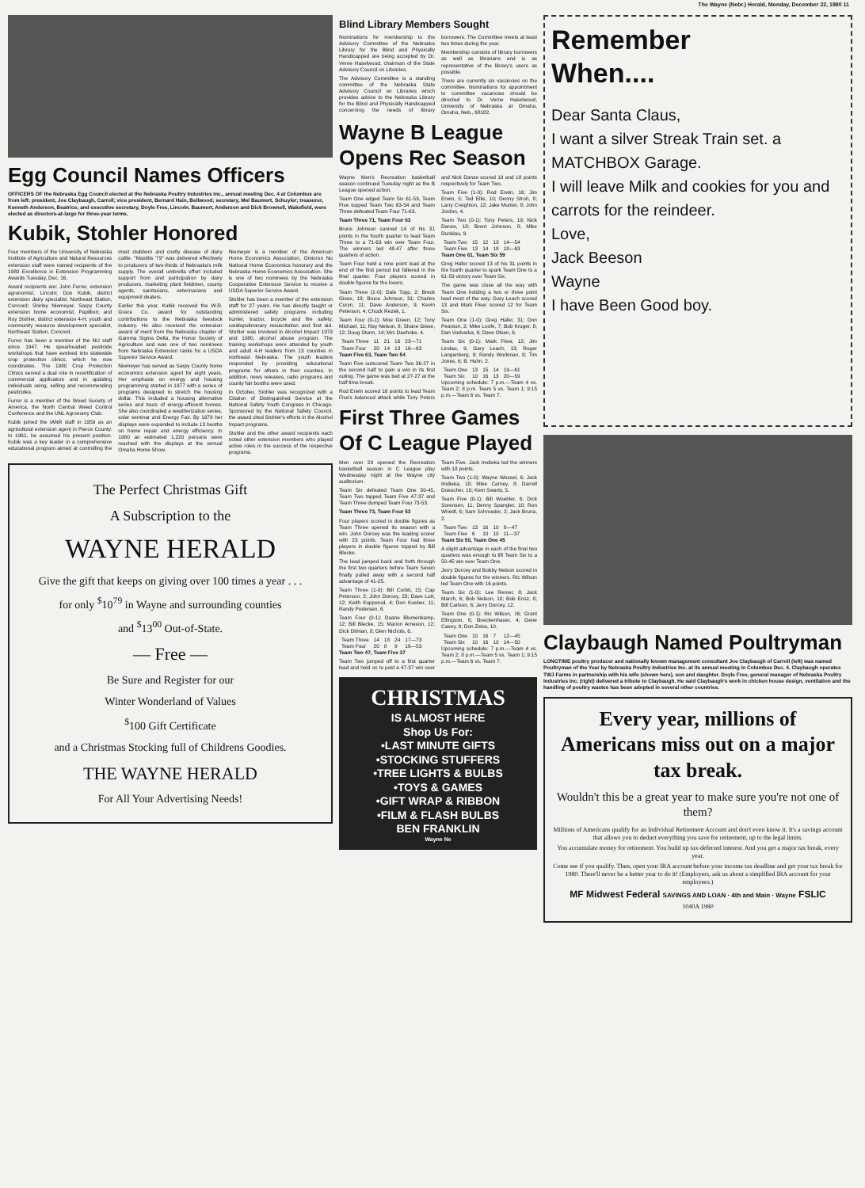The Wayne (Nebr.) Herald, Monday, December 22, 1980 11
Egg Council Names Officers
OFFICERS OF the Nebraska Egg Council elected at the Nebraska Poultry Industries Inc., annual meeting Dec. 4 at Columbus are from left: president, Joe Claybaugh, Carroll; vice president, Bernard Hain, Bellwood; secretary, Mel Baumert, Schuyler; treasurer, Kenneth Anderson, Beatrice; and executive secretary, Doyle Free, Lincoln. Baumert, Anderson and Dick Brownell, Wakefield, were elected as directors-at-large for three-year terms.
Kubik, Stohler Honored
Four members of the University of Nebraska Institute of Agriculture and Natural Resources extension staff were named recipients of the 1980 Excellence in Extension Programming Awards Tuesday, Dec. 16.
Award recipients are: John Furrer, extension agronomist, Lincoln; Don Kubik, district extension dairy specialist, Northeast Station, Concord; Shirley Niemeyer, Sarpy County extension home economist, Papillion; and Roy Stohler, district extension 4-H, youth and community resource development specialist, Northeast Station, Concord.
Furrer has been a member of the NU staff since 1947. He spearheaded pesticide workshops that have evolved into statewide crop protection clinics, which he now coordinates. The 1980 Crop Protection Clinics served a dual role in recertification of commercial applicators and in updating individuals using, selling and recommending pesticides.
Furrer is a member of the Weed Society of America, the North Central Weed Control Conference and the UNL Agronomy Club.
Kubik joined the IANR staff in 1959 as an agricultural extension agent in Pierce County. In 1961, he assumed his present position. Kubik was a key leader in a comprehensive educational program aimed at controlling the most stubborn and costly disease of dairy cattle. "Mastitis '79" was delivered effectively to producers of two-thirds of Nebraska's milk supply. The overall umbrella effort included support from and participation by dairy producers, marketing plant fieldmen, county agents, sanitarians, veterinarians and equipment dealers.
Earlier this year, Kubik received the W.R. Grace Co. award for outstanding contributions to the Nebraska livestock industry. He also received the extension award of merit from the Nebraska chapter of Gamma Sigma Delta, the Honor Society of Agriculture and was one of two nominees from Nebraska Extension ranks for a USDA Superior Service Award.
Niemeyer has served as Sarpy County home economics extension agent for eight years. Her emphasis on energy and housing programming started in 1977 with a series of programs designed to stretch the housing dollar. This included a housing alternative series and tours of energy-efficient homes. She also coordinated a weatherization series, solar seminar and Energy Fair. By 1979 her displays were expanded to include 13 booths on home repair and energy efficiency. In 1980 an estimated 1,220 persons were reached with the displays at the annual Omaha Home Show.
Niemeyer is a member of the American Home Economics Association, Omicron Nu National Home Economics honorary and the Nebraska Home Economics Association. She is one of two nominees by the Nebraska Cooperative Extension Service to receive a USDA Superior Service Award.
Stohler has been a member of the extension staff for 27 years. He has directly taught or administered safety programs including hunter, tractor, bicycle and fire safety, cardiopulmonary resuscitation and first aid. Stohler was involved in Alcohol Impact 1979 and 1980, alcohol abuse program. The training workshops were attended by youth and adult 4-H leaders from 13 counties in northeast Nebraska. The youth leaders responded by providing educational programs for others in their counties. In addition, news releases, radio programs and county fair booths were used.
In October, Stohler was recognized with a Citation of Distinguished Service at the National Safety Youth Congress in Chicago. Sponsored by the National Safety Council, the award cited Stohler's efforts in the Alcohol Impact programs.
Stohler and the other award recipients each noted other extension members who played active roles in the success of the respective programs.
The Perfect Christmas Gift
A Subscription to the
WAYNE HERALD
Give the gift that keeps on giving over 100 times a year . . .
for only <sup>$</sup>10<sup>79</sup> in Wayne and surrounding counties
and <sup>$</sup>13<sup>00</sup> Out-of-State.
— Free —
Be Sure and Register for our
Winter Wonderland of Values
<sup>$</sup>100 Gift Certificate
and a Christmas Stocking full of Childrens Goodies.
THE WAYNE HERALD
For All Your Advertising Needs!
Blind Library Members Sought
Nominations for membership to the Advisory Committee of the Nebraska Library for the Blind and Physically Handicapped are being accepted by Dr. Verne Haselwood, chairman of the State Advisory Council on Libraries.
The Advisory Committee is a standing committee of the Nebraska State Advisory Council on Libraries which provides advice to the Nebraska Library for the Blind and Physically Handicapped concerning the needs of library borrowers. The Committee meets at least two times during the year.
Membership consists of library borrowers as well as librarians and is as representative of the library's users as possible.
There are currently six vacancies on the committee. Nominations for appointment to committee vacancies should be directed to Dr. Verne Haselwood, University of Nebraska at Omaha, Omaha, Neb., 68182.
Wayne B League Opens Rec Season
Wayne Men's Recreation basketball season continued Tuesday night as the B League opened action.
Team One edged Team Six 61-59, Team Five topped Team Two 63-54 and Team Three defeated Team Four 71-63.
Team Three 71, Team Four 63
Bruce Johnson canned 14 of his 31 points in the fourth quarter to lead Team Three to a 71-63 win over Team Four. The winners led 48-47 after three quarters of action.
Team Four held a nine point lead at the end of the first period but faltered in the final quarter. Four players scored in double figures for the losers.
Team Three (1-0): Dale Topp, 2; Breck Giese, 13; Bruce Johnson, 31; Charles Curyn, 11; Dave Anderson, 9; Kevin Peterson, 4; Chuck Rezek, 1.
Team Four (0-1): Moe Green, 12; Tony Michael, 11; Ray Nelson, 8; Shane Giese, 12; Doug Sturm, 14; Mrc Daehnke, 4.
| Team Three | 11 | 21 | 16 | 23—71 |
| Team Four | 20 | 14 | 13 | 16—63 |
Team Five 63, Team Two 54
Team Five outscored Team Two 36-27 in the second half to gain a win in its first outing. The game was tied at 27-27 at the half time break.
Rod Erwin scored 16 points to lead Team Five's balanced attack while Tony Peters and Nick Danze scored 19 and 18 points respectively for Team Two.
Team Five (1-0): Rod Erwin, 16; Jim Erwin, 5; Ted Ellis, 10; Denny Stroh, 8; Larry Creighton, 12; Jake Munter, 8; John Jordon, 4.
Team Two (0-1): Tony Peters, 19; Nick Danze, 18; Brent Johnson, 8; Mike Dunklau, 9.
| Team Two | 15 | 12 | 13 | 14—54 |
| Team Five | 13 | 14 | 18 | 18—63 |
Team One 61, Team Six 59
Greg Hafer scored 13 of his 31 points in the fourth quarter to spark Team One to a 61-59 victory over Team Six.
The game was close all the way with Team One holding a two or three point lead most of the way. Gary Leach scored 13 and Mark Fleer scored 12 for Team Six.
Team One (1-0): Greg Hafer, 31; Don Pearson, 2; Mike Loofe, 7; Bob Kruger, 8; Dan Vodvarka, 6; Dave Olsen, 6.
Team Six (0-1): Mark Fleer, 12; Jim Lindau, 9; Gary Leach, 13; Roger Langenberg, 9; Randy Workman, 8; Tim Jones, 6; B. Hahn, 2.
| Team One | 13 | 15 | 14 | 19—61 |
| Team Six | 10 | 16 | 13 | 20—59 |
Upcoming schedule: 7 p.m.—Team 4 vs. Team 2; 8 p.m. Team 5 vs. Team 1; 9:15 p.m.—Team 6 vs. Team 7.
First Three Games Of C League Played
Men over 29 opened the Recreation basketball season in C League play Wednesday night at the Wayne city auditorium.
Team Six defeated Team One 50-45, Team Two topped Team Five 47-37 and Team Three dumped Team Four 73-53.
Team Three 73, Team Four 53
Four players scored in double figures as Team Three opened its season with a win. John Dorcey was the leading scorer with 23 points. Team Four had three players in double figures topped by Bill Blecke.
The lead jumped back and forth through the first two quarters before Team Seven finally pulled away with a second half advantage of 41-25.
Team Three (1-0): Bill Corbit, 15; Cap Peterson, 2; John Dorcey, 23; Dave Lutt, 12; Keith Kopperud, 4; Don Koeber, 11; Randy Pedersen, 6.
Team Four (0-1): Duane Blomenkamp, 12; Bill Blecke, 15; Marion Arneson, 12; Dick Ditman, 8; Glen Nichols, 6.
| Team Three | 14 | 18 | 24 | 17—73 |
| Team Four | 20 | 8 | 9 | 16—53 |
Team Two 47, Team Five 37
Team Two jumped off to a first quarter lead and held on to post a 47-37 win over Team Five. Jack Imdieka led the winners with 18 points.
Team Two (1-0): Wayne Wessel, 6; Jack Imdieka, 18; Mike Carney, 8; Darrell Doescher, 10; Kem Swarts, 5.
Team Five (0-1): Bill Woehler, 6; Dick Sorensen, 11; Denny Spangler, 10; Ron Wriedt, 6; Sam Schroeder, 2; Jack Bruna, 2.
| Team Two | 13 | 16 | 10 | 8—47 |
| Team Five | 6 | 10 | 10 | 11—37 |
Team Six 50, Team One 45
A slight advantage in each of the final two quarters was enough to lift Team Six to a 50-45 win over Team One.
Jerry Dorcey and Bobby Nelson scored in double figures for the winners. Ric Wilson led Team One with 16 points.
Team Six (1-0): Lee Remer, 8; Jack March, 6; Bob Nelson, 10; Bob Ensz, 8; Bill Carlson, 6; Jerry Dorcey, 12.
Team One (0-1): Ric Wilson, 16; Grant Ellingson, 6; Boeckenhauer, 4; Gene Casey, 9; Don Zeiss, 10.
| Team One | 10 | 16 | 7 | 12—45 |
| Team Six | 10 | 16 | 10 | 14—50 |
Upcoming schedule: 7 p.m.—Team 4 vs. Team 2; 8 p.m.—Team 5 vs. Team 1; 9:15 p.m.—Team 6 vs. Team 7.
CHRISTMAS
IS ALMOST HERE
Shop Us For:
•LAST MINUTE GIFTS
•STOCKING STUFFERS
•TREE LIGHTS & BULBS
•TOYS & GAMES
•GIFT WRAP & RIBBON
•FILM & FLASH BULBS
BEN FRANKLIN
Wayne Ne
Remember
When....
Dear Santa Claus,
I want a silver Streak Train set. a MATCHBOX Garage.
I will leave Milk and cookies for you and carrots for the reindeer.
Love,
Jack Beeson
Wayne
I have Been Good boy.
Claybaugh Named Poultryman
LONGTIME poultry producer and nationally known management consultant Joe Claybaugh of Carroll (left) was named Poultryman of the Year by Nebraska Poultry Industries Inc. at its annual meeting in Columbus Dec. 4. Claybaugh operates TWJ Farms in partnership with his wife (shown here), son and daughter. Doyle Free, general manager of Nebraska Poultry Industries Inc. (right) delivered a tribute to Claybaugh. He said Claybaugh's work in chicken house design, ventilation and the handling of poultry wastes has been adopted in several other countries.
Every year, millions of Americans miss out on a major tax break.
Wouldn't this be a great year to make sure you're not one of them?
Millions of Americans qualify for an Individual Retirement Account and don't even know it. It's a savings account that allows you to deduct everything you save for retirement, up to the legal limits.
You accumulate money for retirement. You build up tax-deferred interest. And you get a major tax break, every year.
Come see if you qualify. Then, open your IRA account before your income tax deadline and get your tax break for 1980. There'll never be a better year to do it! (Employers, ask us about a simplified IRA account for your employees.)
MF Midwest Federal SAVINGS AND LOAN · 4th and Main · Wayne FSLIC
1040A 1980